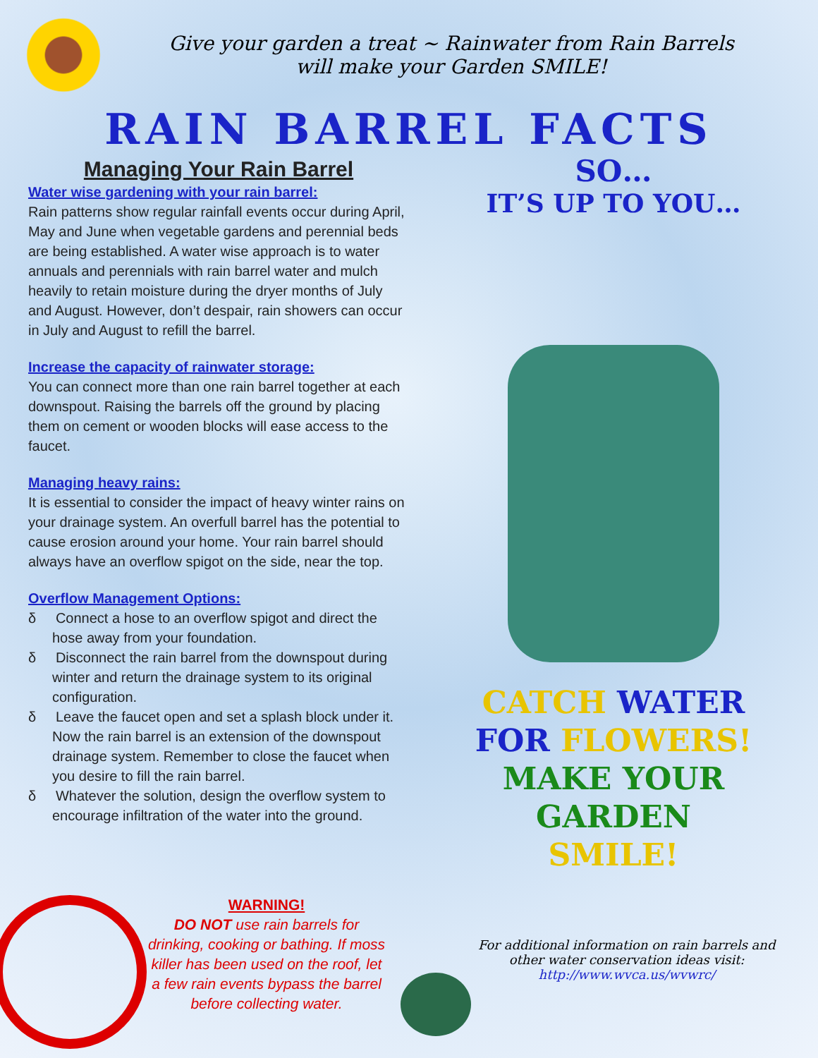Give your garden a treat ~ Rainwater from Rain Barrels
will make your Garden SMILE!
RAIN BARREL FACTS
Managing Your Rain Barrel
Water wise gardening with your rain barrel:
Rain patterns show regular rainfall events occur during April, May and June when vegetable gardens and perennial beds are being established. A water wise approach is to water annuals and perennials with rain barrel water and mulch heavily to retain moisture during the dryer months of July and August. However, don’t despair, rain showers can occur in July and August to refill the barrel.
Increase the capacity of rainwater storage:
You can connect more than one rain barrel together at each downspout. Raising the barrels off the ground by placing them on cement or wooden blocks will ease access to the faucet.
Managing heavy rains:
It is essential to consider the impact of heavy winter rains on your drainage system. An overfull barrel has the potential to cause erosion around your home. Your rain barrel should always have an overflow spigot on the side, near the top.
Overflow Management Options:
δ Connect a hose to an overflow spigot and direct the hose away from your foundation.
δ Disconnect the rain barrel from the downspout during winter and return the drainage system to its original configuration.
δ Leave the faucet open and set a splash block under it. Now the rain barrel is an extension of the downspout drainage system. Remember to close the faucet when you desire to fill the rain barrel.
δ Whatever the solution, design the overflow system to encourage infiltration of the water into the ground.
SO…
IT’S UP TO YOU…
CATCH WATER
FOR FLOWERS!
MAKE YOUR
GARDEN
SMILE!
WARNING!
DO NOT use rain barrels for drinking, cooking or bathing. If moss killer has been used on the roof, let a few rain events bypass the barrel before collecting water.
For additional information on rain barrels and
other water conservation ideas visit:
http://www.wvca.us/wvwrc/